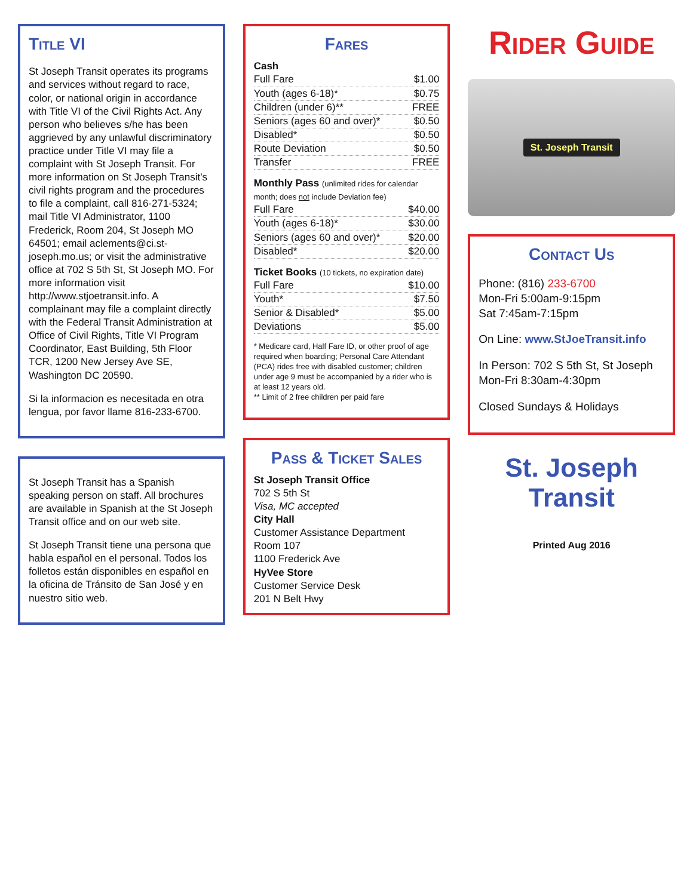Title VI
St Joseph Transit operates its programs and services without regard to race, color, or national origin in accordance with Title VI of the Civil Rights Act. Any person who believes s/he has been aggrieved by any unlawful discriminatory practice under Title VI may file a complaint with St Joseph Transit. For more information on St Joseph Transit's civil rights program and the procedures to file a complaint, call 816-271-5324; mail Title VI Administrator, 1100 Frederick, Room 204, St Joseph MO 64501; email aclements@ci.st-joseph.mo.us; or visit the administrative office at 702 S 5th St, St Joseph MO. For more information visit http://www.stjoetransit.info. A complainant may file a complaint directly with the Federal Transit Administration at Office of Civil Rights, Title VI Program Coordinator, East Building, 5th Floor TCR, 1200 New Jersey Ave SE, Washington DC 20590.
Si la informacion es necesitada en otra lengua, por favor llame 816-233-6700.
St Joseph Transit has a Spanish speaking person on staff. All brochures are available in Spanish at the St Joseph Transit office and on our web site.
St Joseph Transit tiene una persona que habla español en el personal. Todos los folletos están disponibles en español en la oficina de Tránsito de San José y en nuestro sitio web.
Fares
Cash
Full Fare $1.00
Youth (ages 6-18)* $0.75
Children (under 6)** FREE
Seniors (ages 60 and over)* $0.50
Disabled* $0.50
Route Deviation $0.50
Transfer FREE
Monthly Pass (unlimited rides for calendar month; does not include Deviation fee)
Full Fare $40.00
Youth (ages 6-18)* $30.00
Seniors (ages 60 and over)* $20.00
Disabled* $20.00
Ticket Books (10 tickets, no expiration date)
Full Fare $10.00
Youth* $7.50
Senior & Disabled* $5.00
Deviations $5.00
* Medicare card, Half Fare ID, or other proof of age required when boarding; Personal Care Attendant (PCA) rides free with disabled customer; children under age 9 must be accompanied by a rider who is at least 12 years old.
** Limit of 2 free children per paid fare
Pass & Ticket Sales
St Joseph Transit Office
702 S 5th St
Visa, MC accepted
City Hall
Customer Assistance Department
Room 107
1100 Frederick Ave
HyVee Store
Customer Service Desk
201 N Belt Hwy
Rider Guide
St. Joseph Transit
Contact Us
Phone: (816) 233-6700
Mon-Fri 5:00am-9:15pm
Sat 7:45am-7:15pm
On Line: www.StJoeTransit.info
In Person: 702 S 5th St, St Joseph
Mon-Fri 8:30am-4:30pm
Closed Sundays & Holidays
St. Joseph
Transit
Printed Aug 2016